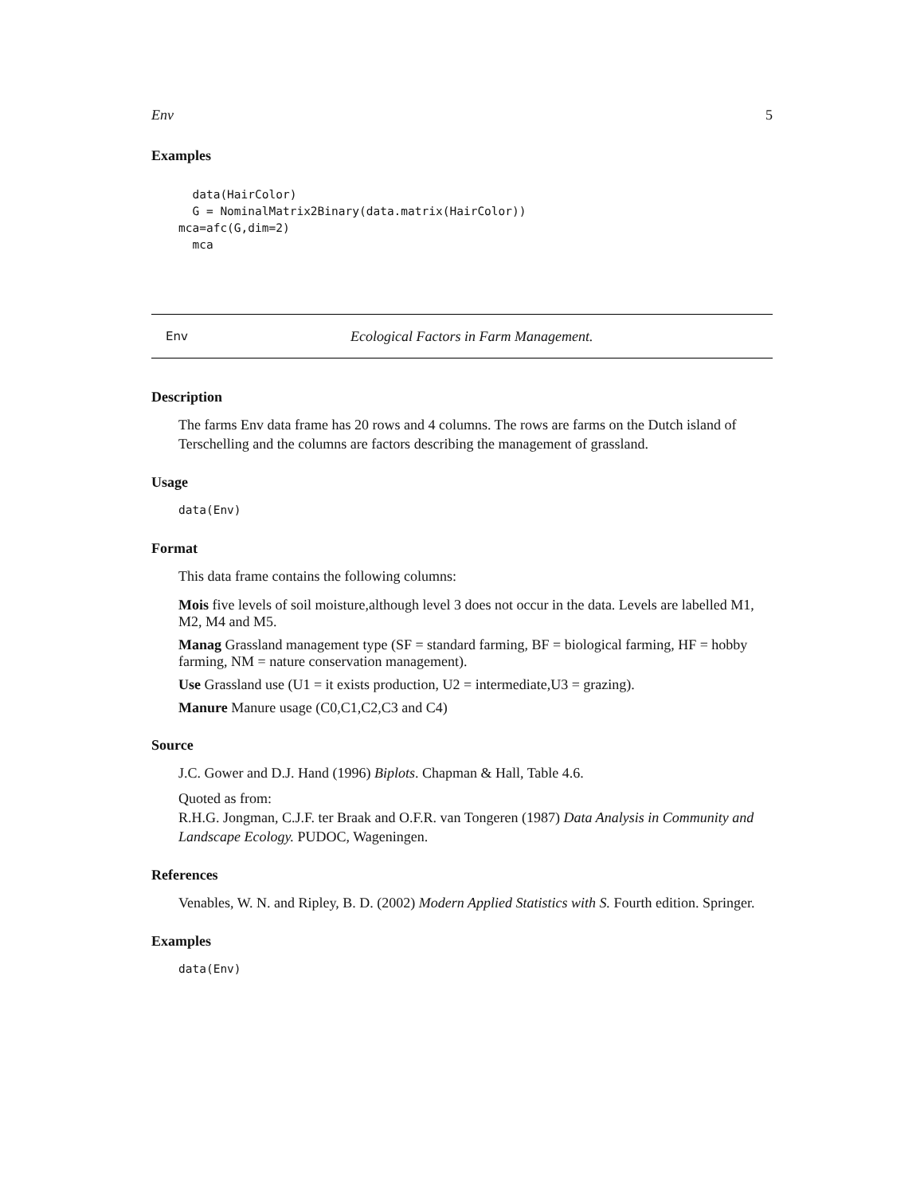Env 5
Examples
  data(HairColor)
  G = NominalMatrix2Binary(data.matrix(HairColor))
mca=afc(G,dim=2)
  mca
Env Ecological Factors in Farm Management.
Description
The farms Env data frame has 20 rows and 4 columns. The rows are farms on the Dutch island of Terschelling and the columns are factors describing the management of grassland.
Usage
data(Env)
Format
This data frame contains the following columns:
Mois
five levels of soil moisture,although level 3 does not occur in the data. Levels are labelled M1, M2, M4 and M5.
Manag
Grassland management type (SF = standard farming, BF = biological farming, HF = hobby farming, NM = nature conservation management).
Use
Grassland use (U1 = it exists production, U2 = intermediate,U3 = grazing).
Manure
Manure usage (C0,C1,C2,C3 and C4)
Source
J.C. Gower and D.J. Hand (1996) Biplots. Chapman & Hall, Table 4.6.
Quoted as from:
R.H.G. Jongman, C.J.F. ter Braak and O.F.R. van Tongeren (1987) Data Analysis in Community and Landscape Ecology. PUDOC, Wageningen.
References
Venables, W. N. and Ripley, B. D. (2002) Modern Applied Statistics with S. Fourth edition. Springer.
Examples
data(Env)